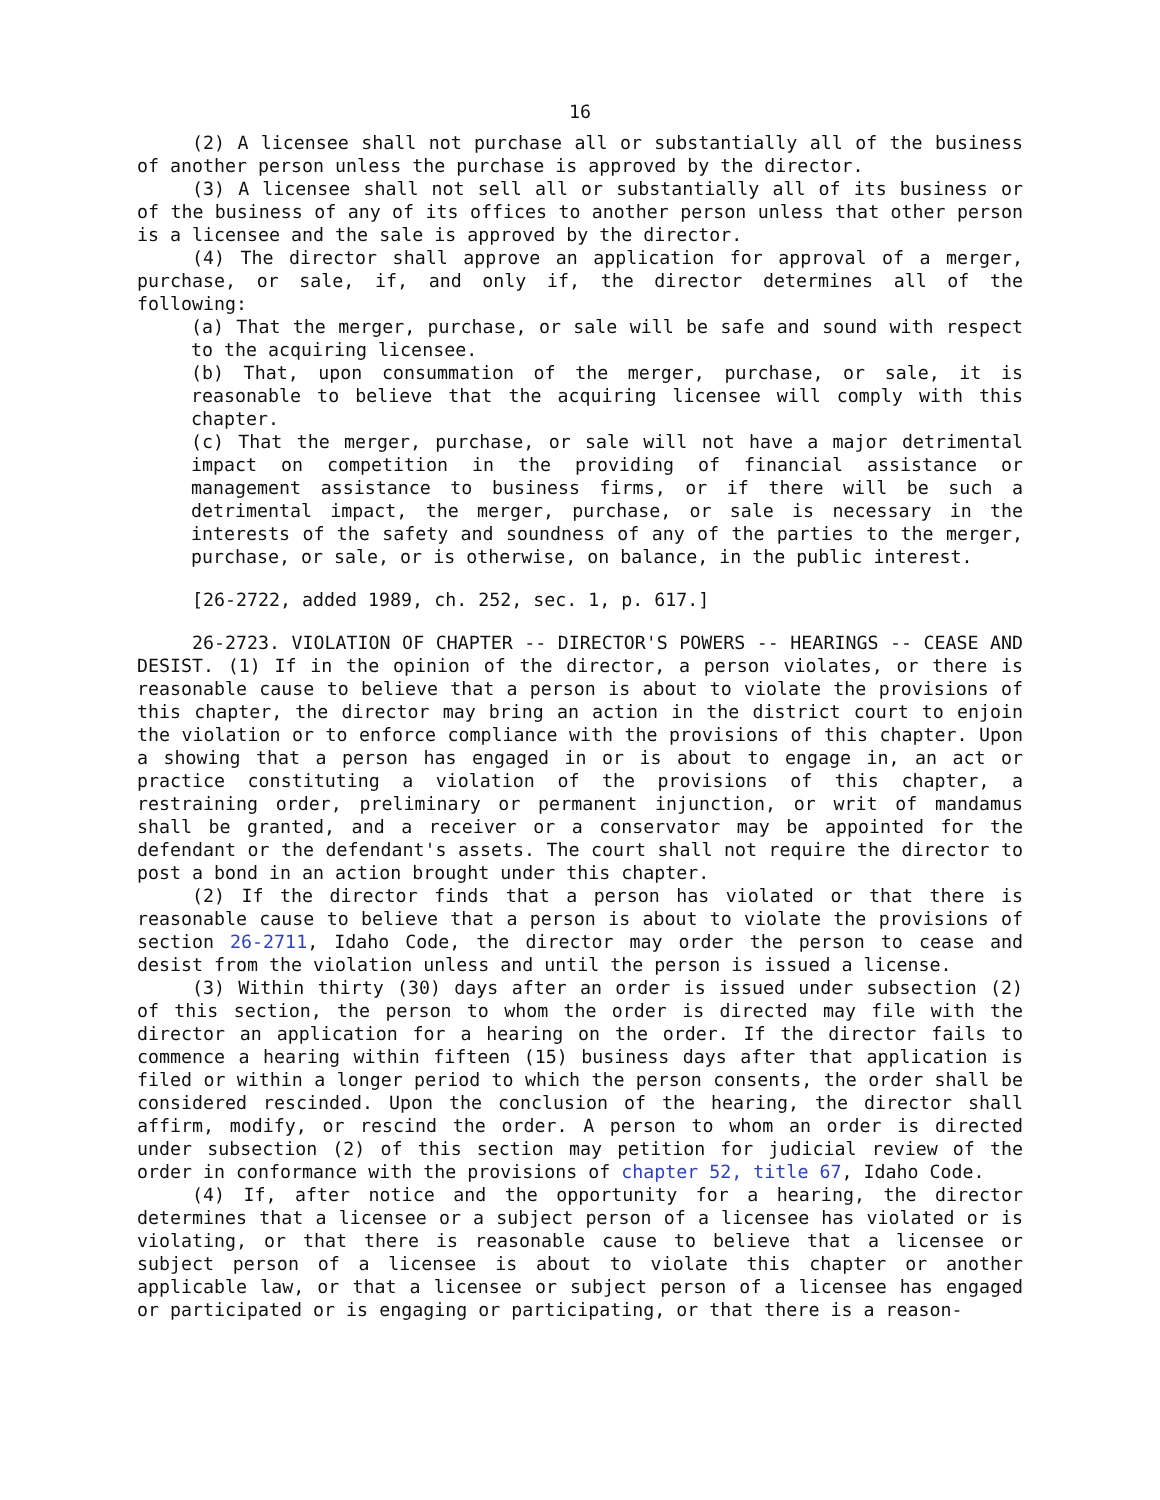16
(2) A licensee shall not purchase all or substantially all of the business of another person unless the purchase is approved by the director.
(3) A licensee shall not sell all or substantially all of its business or of the business of any of its offices to another person unless that other person is a licensee and the sale is approved by the director.
(4) The director shall approve an application for approval of a merger, purchase, or sale, if, and only if, the director determines all of the following:
(a) That the merger, purchase, or sale will be safe and sound with respect to the acquiring licensee.
(b) That, upon consummation of the merger, purchase, or sale, it is reasonable to believe that the acquiring licensee will comply with this chapter.
(c) That the merger, purchase, or sale will not have a major detrimental impact on competition in the providing of financial assistance or management assistance to business firms, or if there will be such a detrimental impact, the merger, purchase, or sale is necessary in the interests of the safety and soundness of any of the parties to the merger, purchase, or sale, or is otherwise, on balance, in the public interest.
[26-2722, added 1989, ch. 252, sec. 1, p. 617.]
26-2723. VIOLATION OF CHAPTER -- DIRECTOR'S POWERS -- HEARINGS -- CEASE AND DESIST. (1) If in the opinion of the director, a person violates, or there is reasonable cause to believe that a person is about to violate the provisions of this chapter, the director may bring an action in the district court to enjoin the violation or to enforce compliance with the provisions of this chapter. Upon a showing that a person has engaged in or is about to engage in, an act or practice constituting a violation of the provisions of this chapter, a restraining order, preliminary or permanent injunction, or writ of mandamus shall be granted, and a receiver or a conservator may be appointed for the defendant or the defendant's assets. The court shall not require the director to post a bond in an action brought under this chapter.
(2) If the director finds that a person has violated or that there is reasonable cause to believe that a person is about to violate the provisions of section 26-2711, Idaho Code, the director may order the person to cease and desist from the violation unless and until the person is issued a license.
(3) Within thirty (30) days after an order is issued under subsection (2) of this section, the person to whom the order is directed may file with the director an application for a hearing on the order. If the director fails to commence a hearing within fifteen (15) business days after that application is filed or within a longer period to which the person consents, the order shall be considered rescinded. Upon the conclusion of the hearing, the director shall affirm, modify, or rescind the order. A person to whom an order is directed under subsection (2) of this section may petition for judicial review of the order in conformance with the provisions of chapter 52, title 67, Idaho Code.
(4) If, after notice and the opportunity for a hearing, the director determines that a licensee or a subject person of a licensee has violated or is violating, or that there is reasonable cause to believe that a licensee or subject person of a licensee is about to violate this chapter or another applicable law, or that a licensee or subject person of a licensee has engaged or participated or is engaging or participating, or that there is a reason-